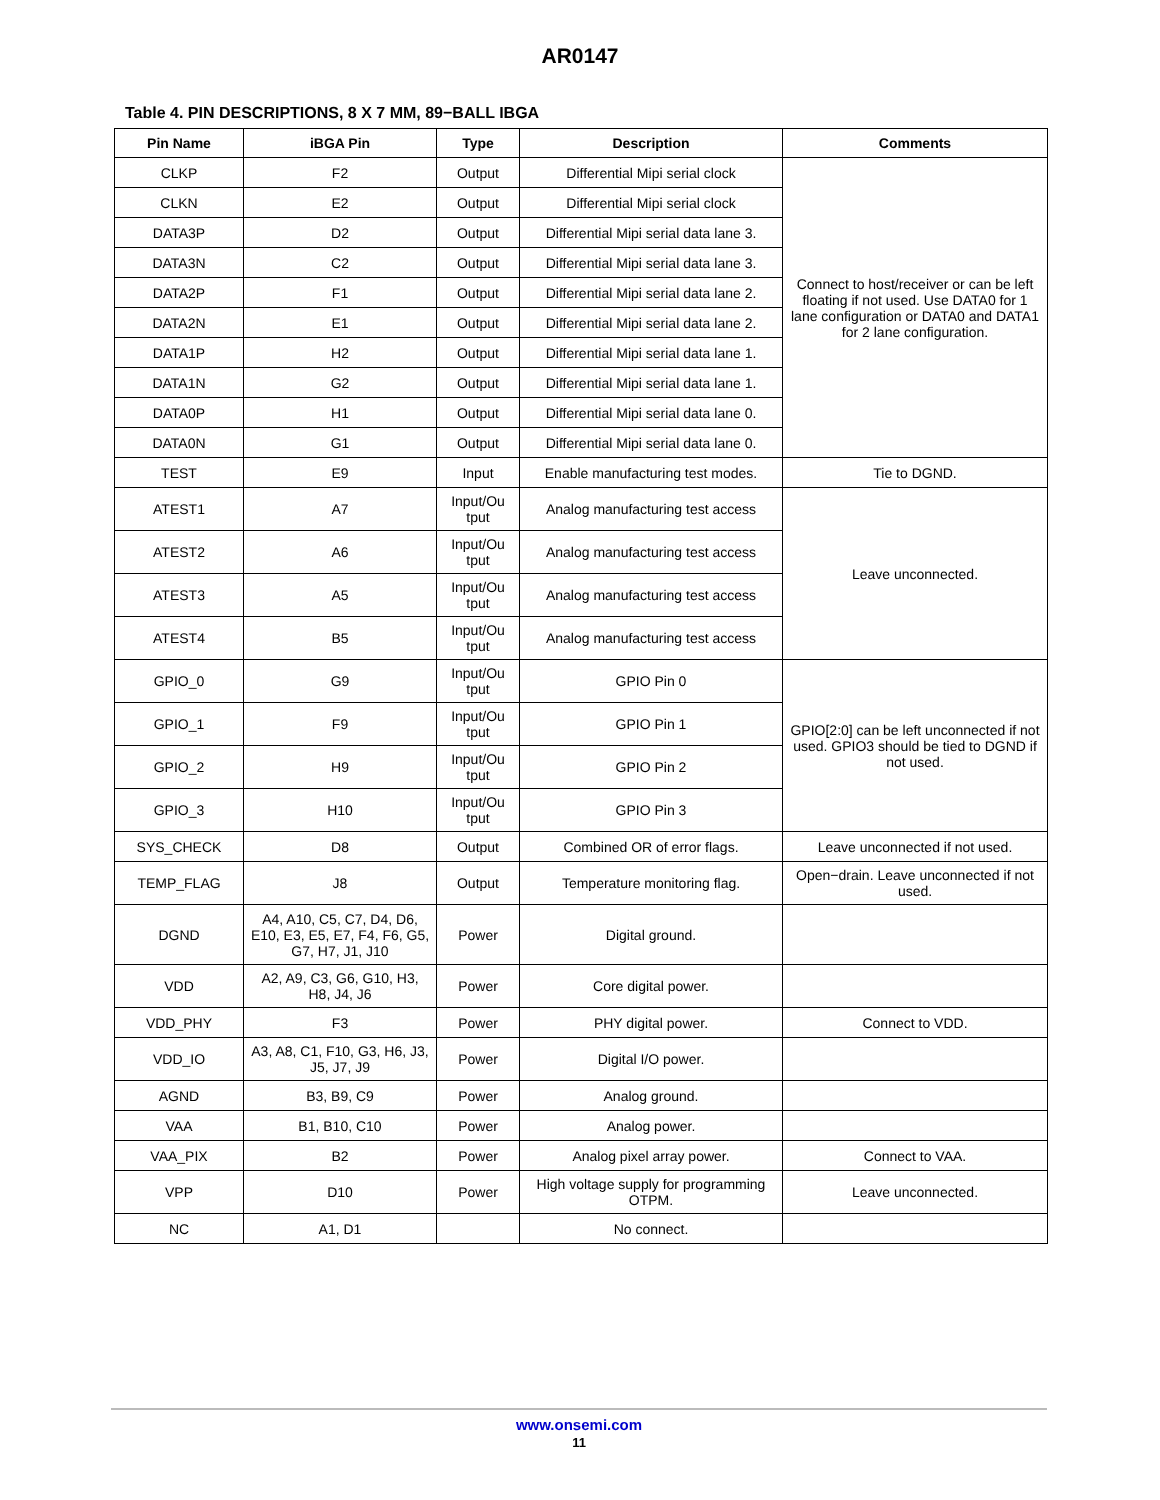AR0147
Table 4. PIN DESCRIPTIONS, 8 X 7 MM, 89−BALL IBGA
| Pin Name | iBGA Pin | Type | Description | Comments |
| --- | --- | --- | --- | --- |
| CLKP | F2 | Output | Differential Mipi serial clock | Connect to host/receiver or can be left floating if not used. Use DATA0 for 1 lane configuration or DATA0 and DATA1 for 2 lane configuration. |
| CLKN | E2 | Output | Differential Mipi serial clock | |
| DATA3P | D2 | Output | Differential Mipi serial data lane 3. | |
| DATA3N | C2 | Output | Differential Mipi serial data lane 3. | |
| DATA2P | F1 | Output | Differential Mipi serial data lane 2. | |
| DATA2N | E1 | Output | Differential Mipi serial data lane 2. | |
| DATA1P | H2 | Output | Differential Mipi serial data lane 1. | |
| DATA1N | G2 | Output | Differential Mipi serial data lane 1. | |
| DATA0P | H1 | Output | Differential Mipi serial data lane 0. | |
| DATA0N | G1 | Output | Differential Mipi serial data lane 0. | |
| TEST | E9 | Input | Enable manufacturing test modes. | Tie to DGND. |
| ATEST1 | A7 | Input/Ou tput | Analog manufacturing test access | Leave unconnected. |
| ATEST2 | A6 | Input/Ou tput | Analog manufacturing test access | |
| ATEST3 | A5 | Input/Ou tput | Analog manufacturing test access | |
| ATEST4 | B5 | Input/Ou tput | Analog manufacturing test access | |
| GPIO_0 | G9 | Input/Ou tput | GPIO Pin 0 | GPIO[2:0] can be left unconnected if not used. GPIO3 should be tied to DGND if not used. |
| GPIO_1 | F9 | Input/Ou tput | GPIO Pin 1 | |
| GPIO_2 | H9 | Input/Ou tput | GPIO Pin 2 | |
| GPIO_3 | H10 | Input/Ou tput | GPIO Pin 3 | |
| SYS_CHECK | D8 | Output | Combined OR of error flags. | Leave unconnected if not used. |
| TEMP_FLAG | J8 | Output | Temperature monitoring flag. | Open−drain. Leave unconnected if not used. |
| DGND | A4, A10, C5, C7, D4, D6, E10, E3, E5, E7, F4, F6, G5, G7, H7, J1, J10 | Power | Digital ground. | |
| VDD | A2, A9, C3, G6, G10, H3, H8, J4, J6 | Power | Core digital power. | |
| VDD_PHY | F3 | Power | PHY digital power. | Connect to VDD. |
| VDD_IO | A3, A8, C1, F10, G3, H6, J3, J5, J7, J9 | Power | Digital I/O power. | |
| AGND | B3, B9, C9 | Power | Analog ground. | |
| VAA | B1, B10, C10 | Power | Analog power. | |
| VAA_PIX | B2 | Power | Analog pixel array power. | Connect to VAA. |
| VPP | D10 | Power | High voltage supply for programming OTPM. | Leave unconnected. |
| NC | A1, D1 | | No connect. | |
www.onsemi.com
11